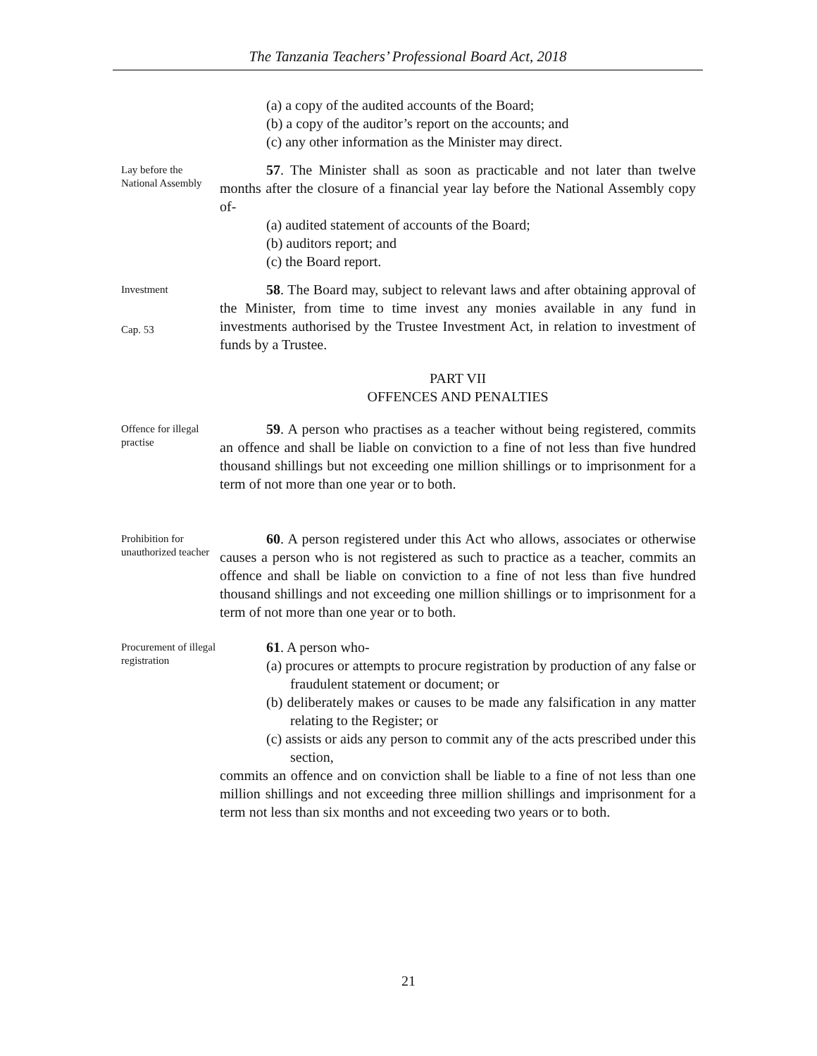The Tanzania Teachers’ Professional Board Act, 2018
(a) a copy of the audited accounts of the Board;
(b) a copy of the auditor’s report on the accounts; and
(c) any other information as the Minister may direct.
Lay before the National Assembly
57. The Minister shall as soon as practicable and not later than twelve months after the closure of a financial year lay before the National Assembly copy of-
(a) audited statement of accounts of the Board;
(b) auditors report; and
(c) the Board report.
Investment
Cap. 53
58. The Board may, subject to relevant laws and after obtaining approval of the Minister, from time to time invest any monies available in any fund in investments authorised by the Trustee Investment Act, in relation to investment of funds by a Trustee.
PART VII
OFFENCES AND PENALTIES
Offence for illegal practise
59. A person who practises as a teacher without being registered, commits an offence and shall be liable on conviction to a fine of not less than five hundred thousand shillings but not exceeding one million shillings or to imprisonment for a term of not more than one year or to both.
Prohibition for unauthorized teacher
60. A person registered under this Act who allows, associates or otherwise causes a person who is not registered as such to practice as a teacher, commits an offence and shall be liable on conviction to a fine of not less than five hundred thousand shillings and not exceeding one million shillings or to imprisonment for a term of not more than one year or to both.
Procurement of illegal registration
61. A person who-
(a) procures or attempts to procure registration by production of any false or fraudulent statement or document; or
(b) deliberately makes or causes to be made any falsification in any matter relating to the Register; or
(c) assists or aids any person to commit any of the acts prescribed under this section,
commits an offence and on conviction shall be liable to a fine of not less than one million shillings and not exceeding three million shillings and imprisonment for a term not less than six months and not exceeding two years or to both.
21